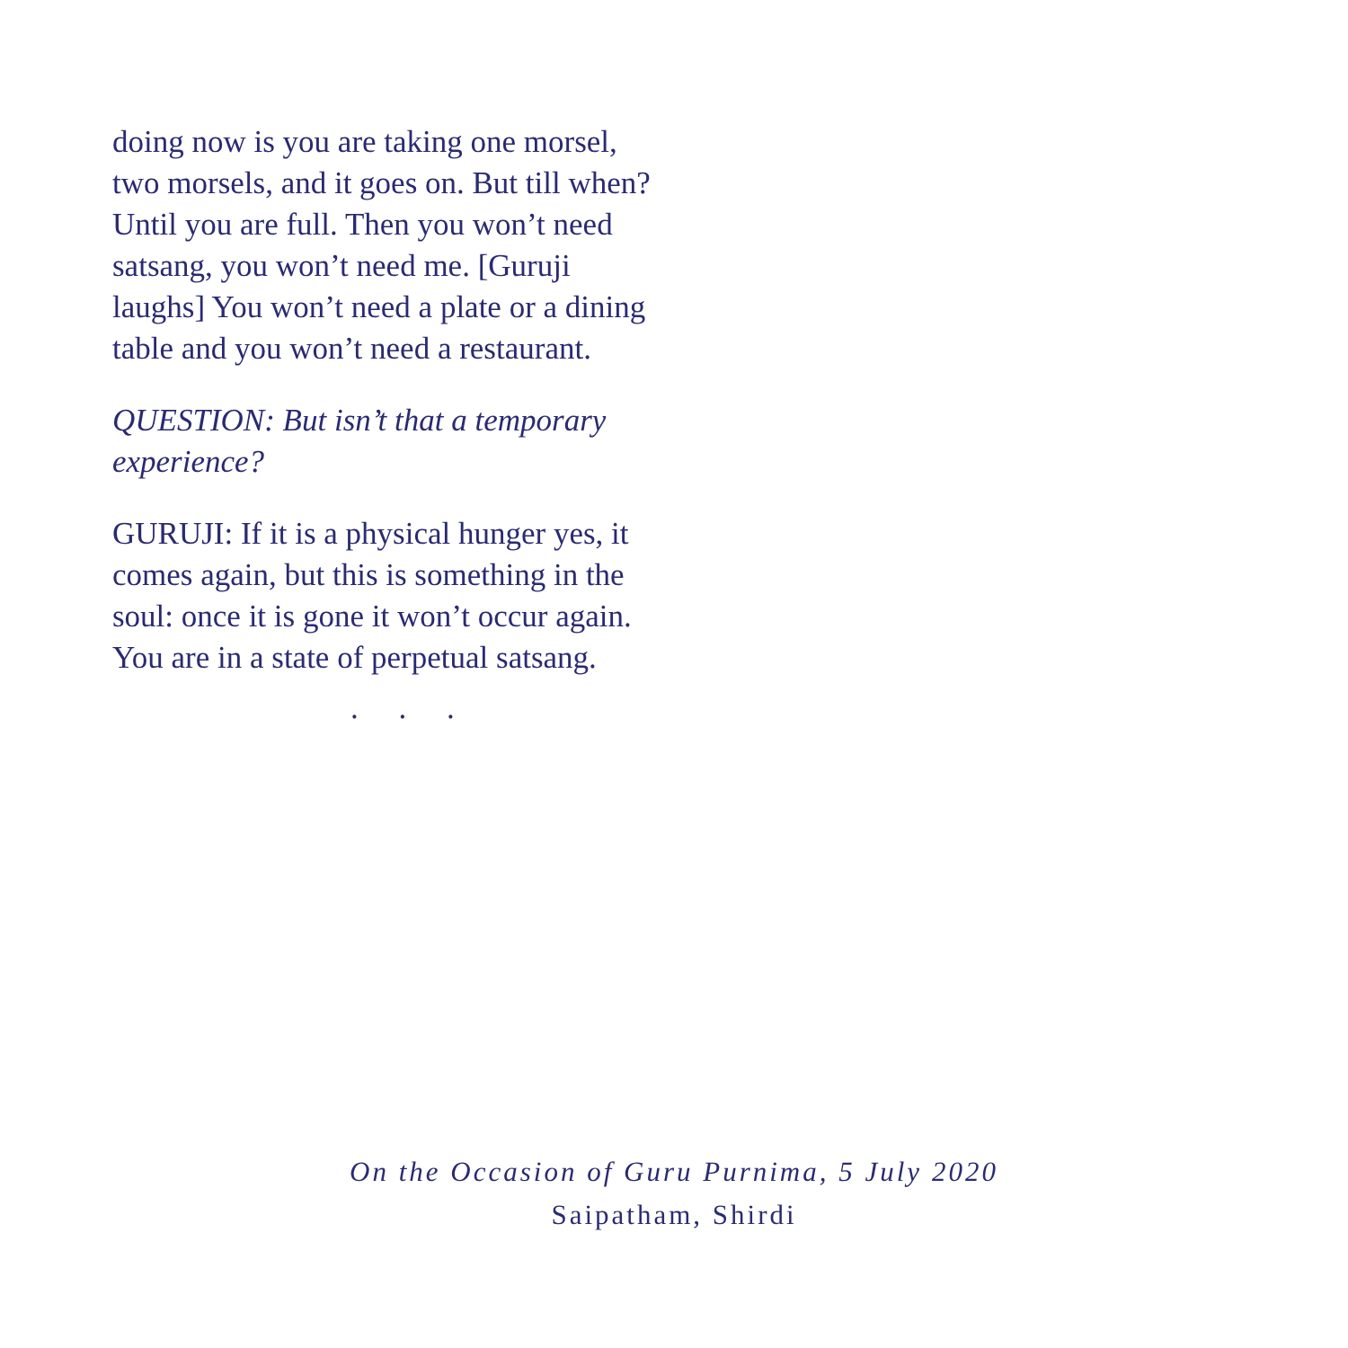doing now is you are taking one morsel, two morsels, and it goes on. But till when? Until you are full. Then you won’t need satsang, you won’t need me. [Guruji laughs] You won’t need a plate or a dining table and you won’t need a restaurant.
QUESTION: But isn’t that a temporary experience?
GURUJI: If it is a physical hunger yes, it comes again, but this is something in the soul: once it is gone it won’t occur again. You are in a state of perpetual satsang.
. . .
On the Occasion of Guru Purnima, 5 July 2020
Saipatham, Shirdi